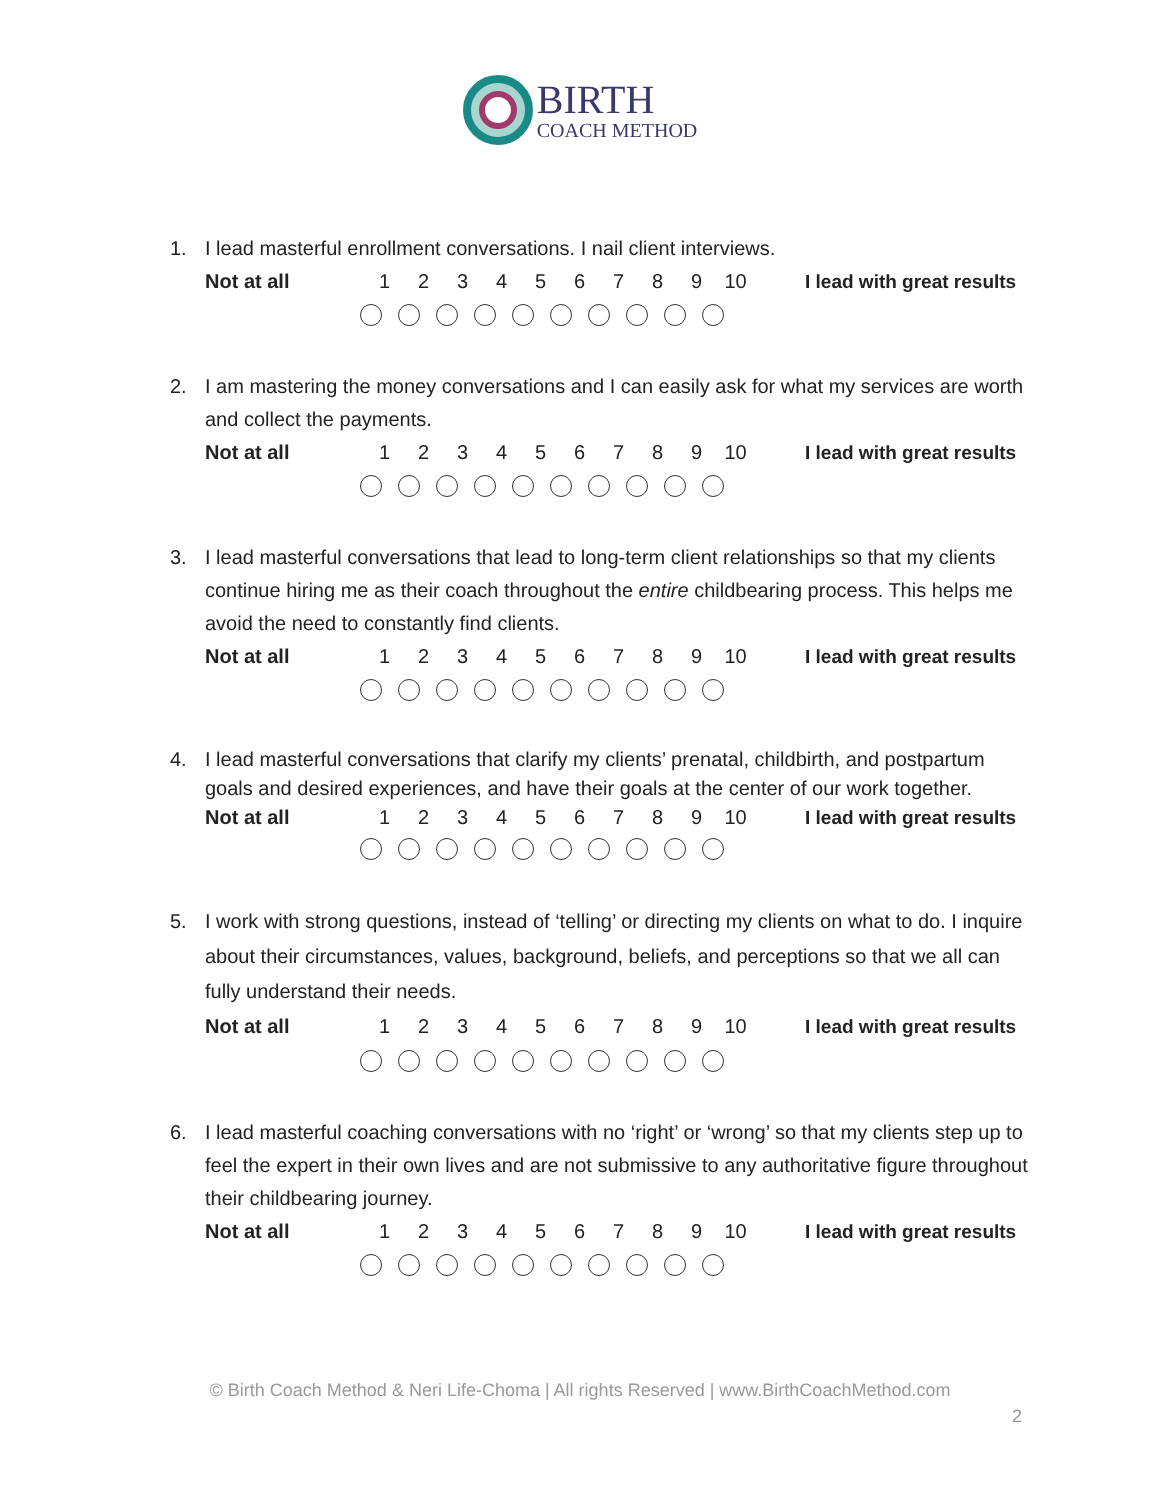BIRTH
COACH METHOD
1. I lead masterful enrollment conversations. I nail client interviews.
Not at all 123456789 10 I lead with great results
2. I am mastering the money conversations and I can easily ask for what my services are worth and collect the payments.
Not at all 123456789 10 I lead with great results
3. I lead masterful conversations that lead to long-term client relationships so that my clients continue hiring me as their coach throughout the entire childbearing process. This helps me avoid the need to constantly find clients.
Not at all 123456789 10 I lead with great results
4. I lead masterful conversations that clarify my clients’ prenatal, childbirth, and postpartum goals and desired experiences, and have their goals at the center of our work together.
Not at all 123456789 10 I lead with great results
5. I work with strong questions, instead of ‘telling’ or directing my clients on what to do. I inquire about their circumstances, values, background, beliefs, and perceptions so that we all can fully understand their needs.
Not at all 123456789 10 I lead with great results
6. I lead masterful coaching conversations with no ‘right’ or ‘wrong’ so that my clients step up to feel the expert in their own lives and are not submissive to any authoritative figure throughout their childbearing journey.
Not at all 123456789 10 I lead with great results
© Birth Coach Method & Neri Life-Choma | All rights Reserved | www.BirthCoachMethod.com
2